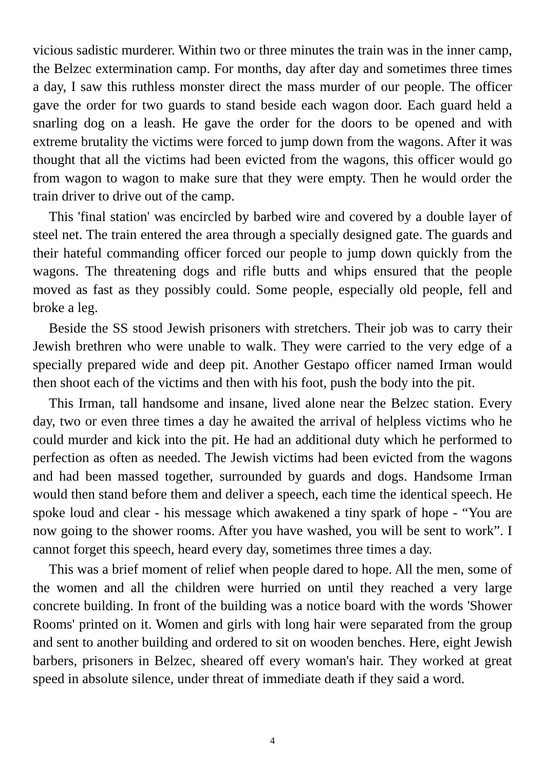vicious sadistic murderer. Within two or three minutes the train was in the inner camp, the Belzec extermination camp. For months, day after day and sometimes three times a day, I saw this ruthless monster direct the mass murder of our people. The officer gave the order for two guards to stand beside each wagon door. Each guard held a snarling dog on a leash. He gave the order for the doors to be opened and with extreme brutality the victims were forced to jump down from the wagons. After it was thought that all the victims had been evicted from the wagons, this officer would go from wagon to wagon to make sure that they were empty. Then he would order the train driver to drive out of the camp.
This 'final station' was encircled by barbed wire and covered by a double layer of steel net. The train entered the area through a specially designed gate. The guards and their hateful commanding officer forced our people to jump down quickly from the wagons. The threatening dogs and rifle butts and whips ensured that the people moved as fast as they possibly could. Some people, especially old people, fell and broke a leg.
Beside the SS stood Jewish prisoners with stretchers. Their job was to carry their Jewish brethren who were unable to walk. They were carried to the very edge of a specially prepared wide and deep pit. Another Gestapo officer named Irman would then shoot each of the victims and then with his foot, push the body into the pit.
This Irman, tall handsome and insane, lived alone near the Belzec station. Every day, two or even three times a day he awaited the arrival of helpless victims who he could murder and kick into the pit. He had an additional duty which he performed to perfection as often as needed. The Jewish victims had been evicted from the wagons and had been massed together, surrounded by guards and dogs. Handsome Irman would then stand before them and deliver a speech, each time the identical speech. He spoke loud and clear - his message which awakened a tiny spark of hope - “You are now going to the shower rooms. After you have washed, you will be sent to work”. I cannot forget this speech, heard every day, sometimes three times a day.
This was a brief moment of relief when people dared to hope. All the men, some of the women and all the children were hurried on until they reached a very large concrete building. In front of the building was a notice board with the words 'Shower Rooms' printed on it. Women and girls with long hair were separated from the group and sent to another building and ordered to sit on wooden benches. Here, eight Jewish barbers, prisoners in Belzec, sheared off every woman's hair. They worked at great speed in absolute silence, under threat of immediate death if they said a word.
4